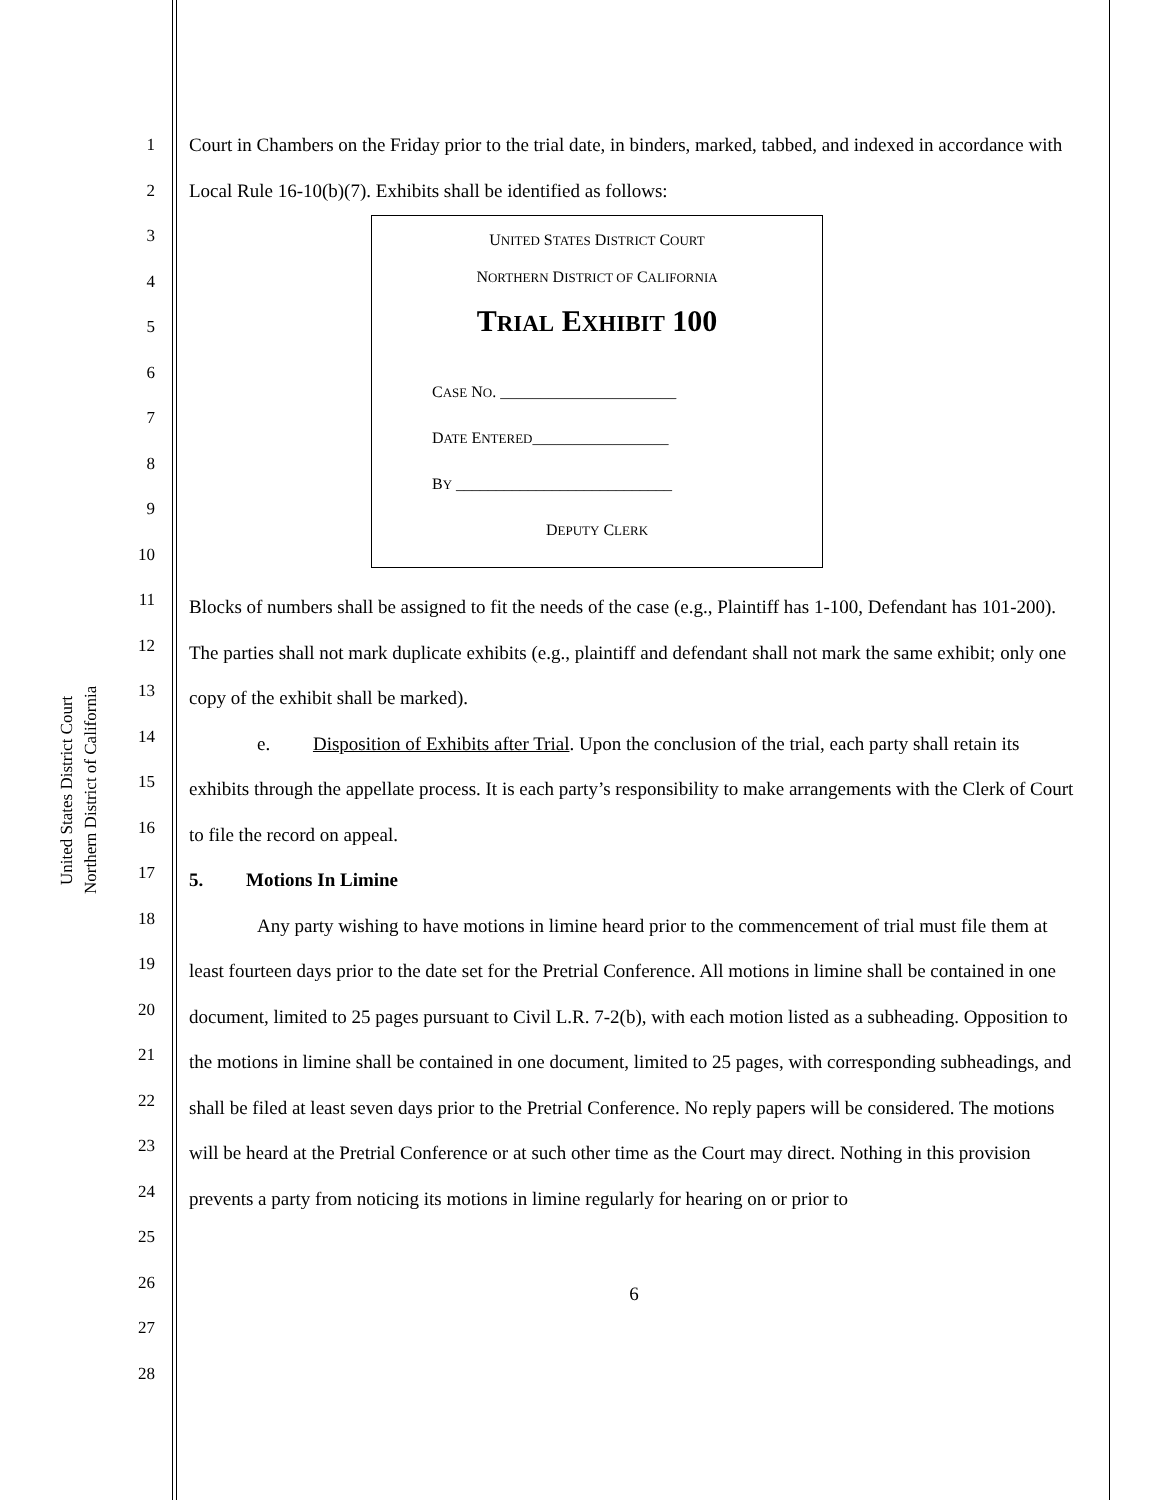United States District Court
Northern District of California
1
2
3
4
5
6
7
8
9
10
11
12
13
14
15
16
17
18
19
20
21
22
23
24
25
26
27
28
Court in Chambers on the Friday prior to the trial date, in binders, marked, tabbed, and indexed in accordance with Local Rule 16-10(b)(7). Exhibits shall be identified as follows:
UNITED STATES DISTRICT COURT
NORTHERN DISTRICT OF CALIFORNIA
TRIAL EXHIBIT 100
CASE NO. ______________________
DATE ENTERED_________________
BY ___________________________
DEPUTY CLERK
Blocks of numbers shall be assigned to fit the needs of the case (e.g., Plaintiff has 1-100, Defendant has 101-200). The parties shall not mark duplicate exhibits (e.g., plaintiff and defendant shall not mark the same exhibit; only one copy of the exhibit shall be marked).
e. Disposition of Exhibits after Trial. Upon the conclusion of the trial, each party shall retain its exhibits through the appellate process. It is each party’s responsibility to make arrangements with the Clerk of Court to file the record on appeal.
5. Motions In Limine
Any party wishing to have motions in limine heard prior to the commencement of trial must file them at least fourteen days prior to the date set for the Pretrial Conference. All motions in limine shall be contained in one document, limited to 25 pages pursuant to Civil L.R. 7-2(b), with each motion listed as a subheading. Opposition to the motions in limine shall be contained in one document, limited to 25 pages, with corresponding subheadings, and shall be filed at least seven days prior to the Pretrial Conference. No reply papers will be considered. The motions will be heard at the Pretrial Conference or at such other time as the Court may direct. Nothing in this provision prevents a party from noticing its motions in limine regularly for hearing on or prior to
6